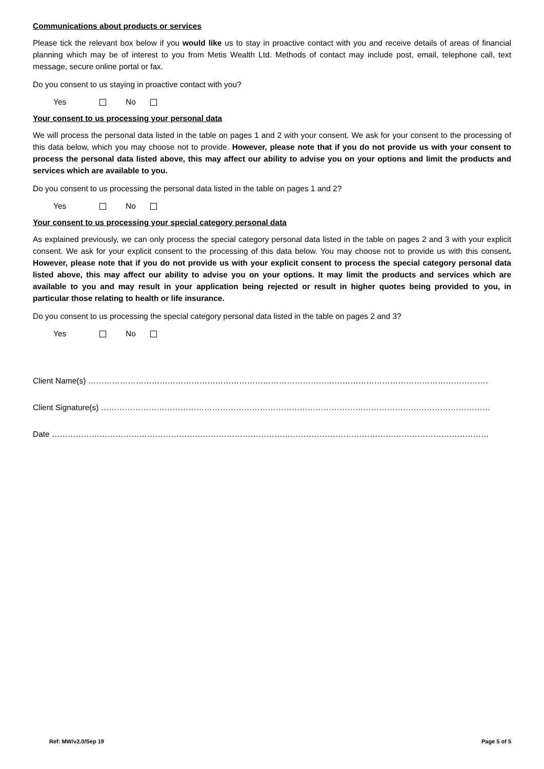Communications about products or services
Please tick the relevant box below if you would like us to stay in proactive contact with you and receive details of areas of financial planning which may be of interest to you from Metis Wealth Ltd. Methods of contact may include post, email, telephone call, text message, secure online portal or fax.
Do you consent to us staying in proactive contact with you?
Yes No
Your consent to us processing your personal data
We will process the personal data listed in the table on pages 1 and 2 with your consent. We ask for your consent to the processing of this data below, which you may choose not to provide. However, please note that if you do not provide us with your consent to process the personal data listed above, this may affect our ability to advise you on your options and limit the products and services which are available to you.
Do you consent to us processing the personal data listed in the table on pages 1 and 2?
Yes No
Your consent to us processing your special category personal data
As explained previously, we can only process the special category personal data listed in the table on pages 2 and 3 with your explicit consent. We ask for your explicit consent to the processing of this data below. You may choose not to provide us with this consent. However, please note that if you do not provide us with your explicit consent to process the special category personal data listed above, this may affect our ability to advise you on your options. It may limit the products and services which are available to you and may result in your application being rejected or result in higher quotes being provided to you, in particular those relating to health or life insurance.
Do you consent to us processing the special category personal data listed in the table on pages 2 and 3?
Yes No
Client Name(s) ………………………………………………………………………………………………………………………………………………………………………..
Client Signature(s) ………………………………………………………………………………………………………………………………………………………………..
Date ……………………………………………………………………………………………………………………………………………………………………………………..
Ref: MW/v2.0/Sep 19 Page 5 of 5